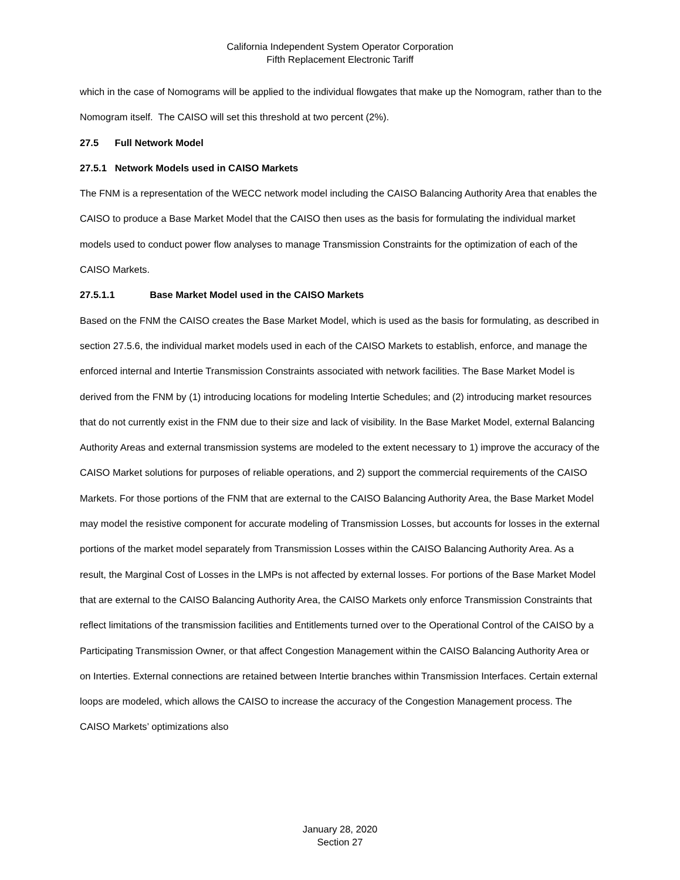California Independent System Operator Corporation
Fifth Replacement Electronic Tariff
which in the case of Nomograms will be applied to the individual flowgates that make up the Nomogram, rather than to the Nomogram itself. The CAISO will set this threshold at two percent (2%).
27.5 Full Network Model
27.5.1 Network Models used in CAISO Markets
The FNM is a representation of the WECC network model including the CAISO Balancing Authority Area that enables the CAISO to produce a Base Market Model that the CAISO then uses as the basis for formulating the individual market models used to conduct power flow analyses to manage Transmission Constraints for the optimization of each of the CAISO Markets.
27.5.1.1 Base Market Model used in the CAISO Markets
Based on the FNM the CAISO creates the Base Market Model, which is used as the basis for formulating, as described in section 27.5.6, the individual market models used in each of the CAISO Markets to establish, enforce, and manage the enforced internal and Intertie Transmission Constraints associated with network facilities. The Base Market Model is derived from the FNM by (1) introducing locations for modeling Intertie Schedules; and (2) introducing market resources that do not currently exist in the FNM due to their size and lack of visibility. In the Base Market Model, external Balancing Authority Areas and external transmission systems are modeled to the extent necessary to 1) improve the accuracy of the CAISO Market solutions for purposes of reliable operations, and 2) support the commercial requirements of the CAISO Markets. For those portions of the FNM that are external to the CAISO Balancing Authority Area, the Base Market Model may model the resistive component for accurate modeling of Transmission Losses, but accounts for losses in the external portions of the market model separately from Transmission Losses within the CAISO Balancing Authority Area. As a result, the Marginal Cost of Losses in the LMPs is not affected by external losses. For portions of the Base Market Model that are external to the CAISO Balancing Authority Area, the CAISO Markets only enforce Transmission Constraints that reflect limitations of the transmission facilities and Entitlements turned over to the Operational Control of the CAISO by a Participating Transmission Owner, or that affect Congestion Management within the CAISO Balancing Authority Area or on Interties. External connections are retained between Intertie branches within Transmission Interfaces. Certain external loops are modeled, which allows the CAISO to increase the accuracy of the Congestion Management process. The CAISO Markets’ optimizations also
January 28, 2020
Section 27